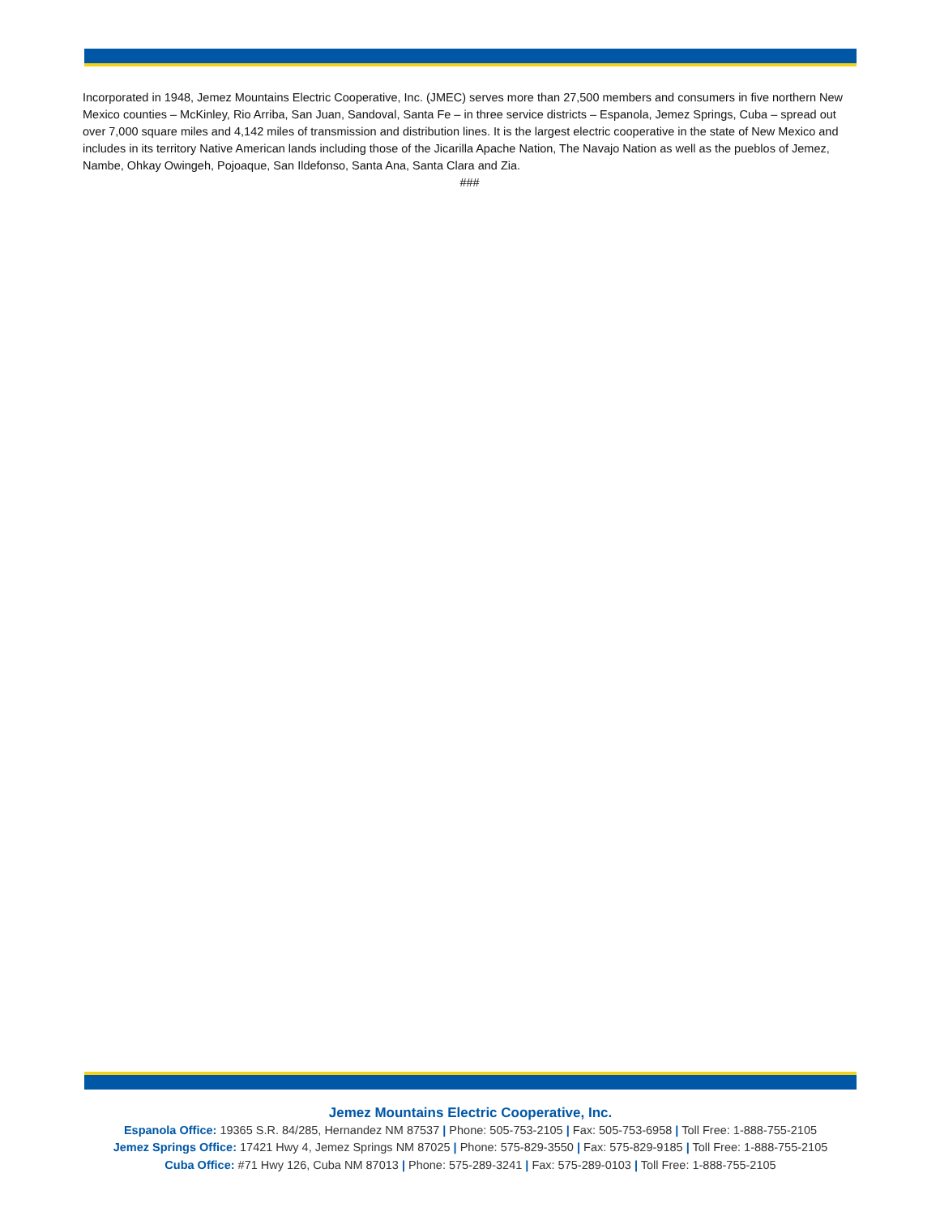Incorporated in 1948, Jemez Mountains Electric Cooperative, Inc. (JMEC) serves more than 27,500 members and consumers in five northern New Mexico counties – McKinley, Rio Arriba, San Juan, Sandoval, Santa Fe – in three service districts – Espanola, Jemez Springs, Cuba – spread out over 7,000 square miles and 4,142 miles of transmission and distribution lines. It is the largest electric cooperative in the state of New Mexico and includes in its territory Native American lands including those of the Jicarilla Apache Nation, The Navajo Nation as well as the pueblos of Jemez, Nambe, Ohkay Owingeh, Pojoaque, San Ildefonso, Santa Ana, Santa Clara and Zia.
###
Jemez Mountains Electric Cooperative, Inc.
Espanola Office: 19365 S.R. 84/285, Hernandez NM 87537 | Phone: 505-753-2105 | Fax: 505-753-6958 | Toll Free: 1-888-755-2105
Jemez Springs Office: 17421 Hwy 4, Jemez Springs NM 87025 | Phone: 575-829-3550 | Fax: 575-829-9185 | Toll Free: 1-888-755-2105
Cuba Office: #71 Hwy 126, Cuba NM 87013 | Phone: 575-289-3241 | Fax: 575-289-0103 | Toll Free: 1-888-755-2105